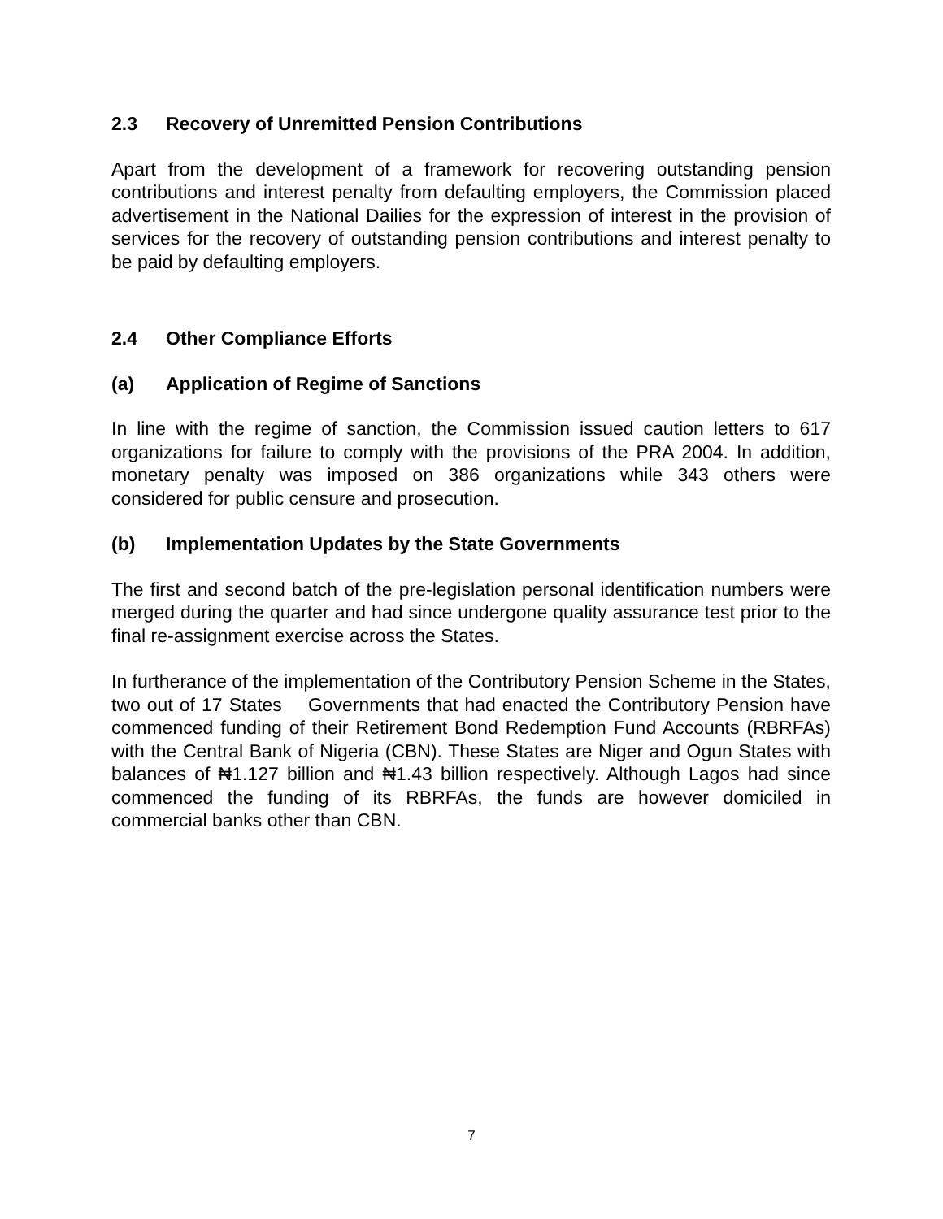2.3 Recovery of Unremitted Pension Contributions
Apart from the development of a framework for recovering outstanding pension contributions and interest penalty from defaulting employers, the Commission placed advertisement in the National Dailies for the expression of interest in the provision of services for the recovery of outstanding pension contributions and interest penalty to be paid by defaulting employers.
2.4 Other Compliance Efforts
(a) Application of Regime of Sanctions
In line with the regime of sanction, the Commission issued caution letters to 617 organizations for failure to comply with the provisions of the PRA 2004. In addition, monetary penalty was imposed on 386 organizations while 343 others were considered for public censure and prosecution.
(b) Implementation Updates by the State Governments
The first and second batch of the pre-legislation personal identification numbers were merged during the quarter and had since undergone quality assurance test prior to the final re-assignment exercise across the States.
In furtherance of the implementation of the Contributory Pension Scheme in the States, two out of 17 States Governments that had enacted the Contributory Pension have commenced funding of their Retirement Bond Redemption Fund Accounts (RBRFAs) with the Central Bank of Nigeria (CBN). These States are Niger and Ogun States with balances of ₦1.127 billion and ₦1.43 billion respectively. Although Lagos had since commenced the funding of its RBRFAs, the funds are however domiciled in commercial banks other than CBN.
7